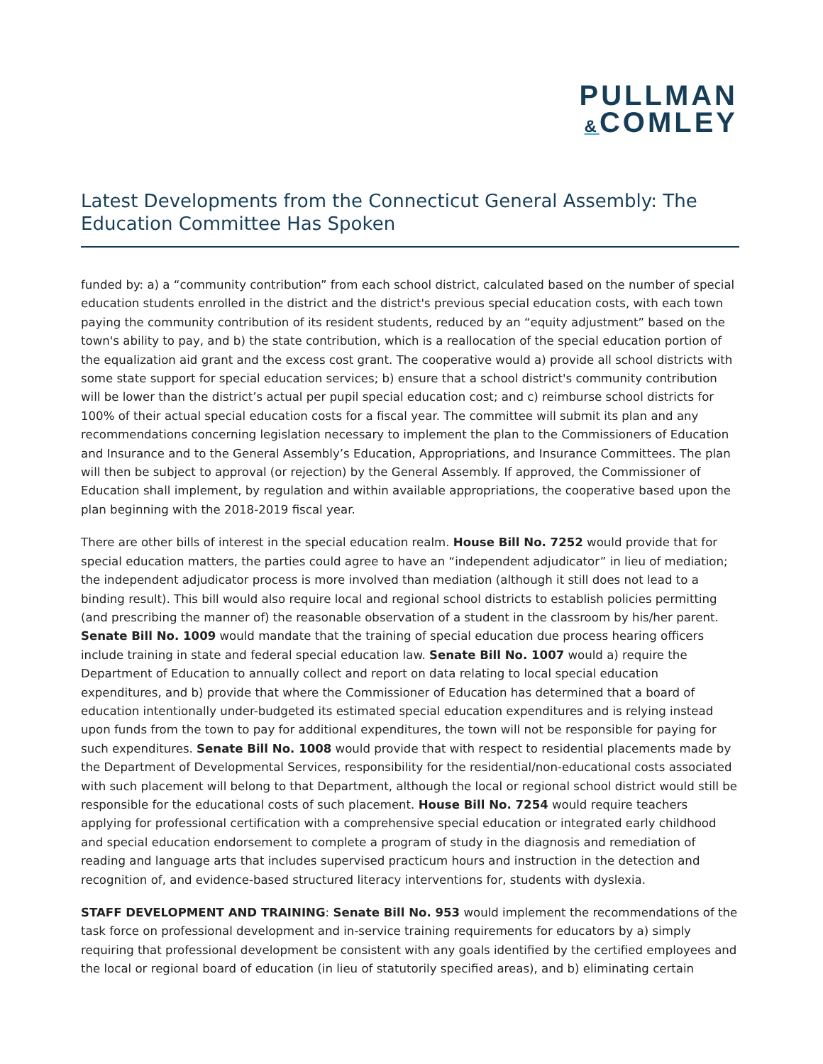PULLMAN
&COMLEY
Latest Developments from the Connecticut General Assembly: The Education Committee Has Spoken
funded by: a) a “community contribution” from each school district, calculated based on the number of special education students enrolled in the district and the district's previous special education costs, with each town paying the community contribution of its resident students, reduced by an “equity adjustment” based on the town's ability to pay, and b) the state contribution, which is a reallocation of the special education portion of the equalization aid grant and the excess cost grant. The cooperative would a) provide all school districts with some state support for special education services; b) ensure that a school district's community contribution will be lower than the district’s actual per pupil special education cost; and c) reimburse school districts for 100% of their actual special education costs for a fiscal year. The committee will submit its plan and any recommendations concerning legislation necessary to implement the plan to the Commissioners of Education and Insurance and to the General Assembly’s Education, Appropriations, and Insurance Committees. The plan will then be subject to approval (or rejection) by the General Assembly. If approved, the Commissioner of Education shall implement, by regulation and within available appropriations, the cooperative based upon the plan beginning with the 2018-2019 fiscal year.
There are other bills of interest in the special education realm. House Bill No. 7252 would provide that for special education matters, the parties could agree to have an “independent adjudicator” in lieu of mediation; the independent adjudicator process is more involved than mediation (although it still does not lead to a binding result). This bill would also require local and regional school districts to establish policies permitting (and prescribing the manner of) the reasonable observation of a student in the classroom by his/her parent. Senate Bill No. 1009 would mandate that the training of special education due process hearing officers include training in state and federal special education law. Senate Bill No. 1007 would a) require the Department of Education to annually collect and report on data relating to local special education expenditures, and b) provide that where the Commissioner of Education has determined that a board of education intentionally under-budgeted its estimated special education expenditures and is relying instead upon funds from the town to pay for additional expenditures, the town will not be responsible for paying for such expenditures. Senate Bill No. 1008 would provide that with respect to residential placements made by the Department of Developmental Services, responsibility for the residential/non-educational costs associated with such placement will belong to that Department, although the local or regional school district would still be responsible for the educational costs of such placement. House Bill No. 7254 would require teachers applying for professional certification with a comprehensive special education or integrated early childhood and special education endorsement to complete a program of study in the diagnosis and remediation of reading and language arts that includes supervised practicum hours and instruction in the detection and recognition of, and evidence-based structured literacy interventions for, students with dyslexia.
STAFF DEVELOPMENT AND TRAINING: Senate Bill No. 953 would implement the recommendations of the task force on professional development and in-service training requirements for educators by a) simply requiring that professional development be consistent with any goals identified by the certified employees and the local or regional board of education (in lieu of statutorily specified areas), and b) eliminating certain